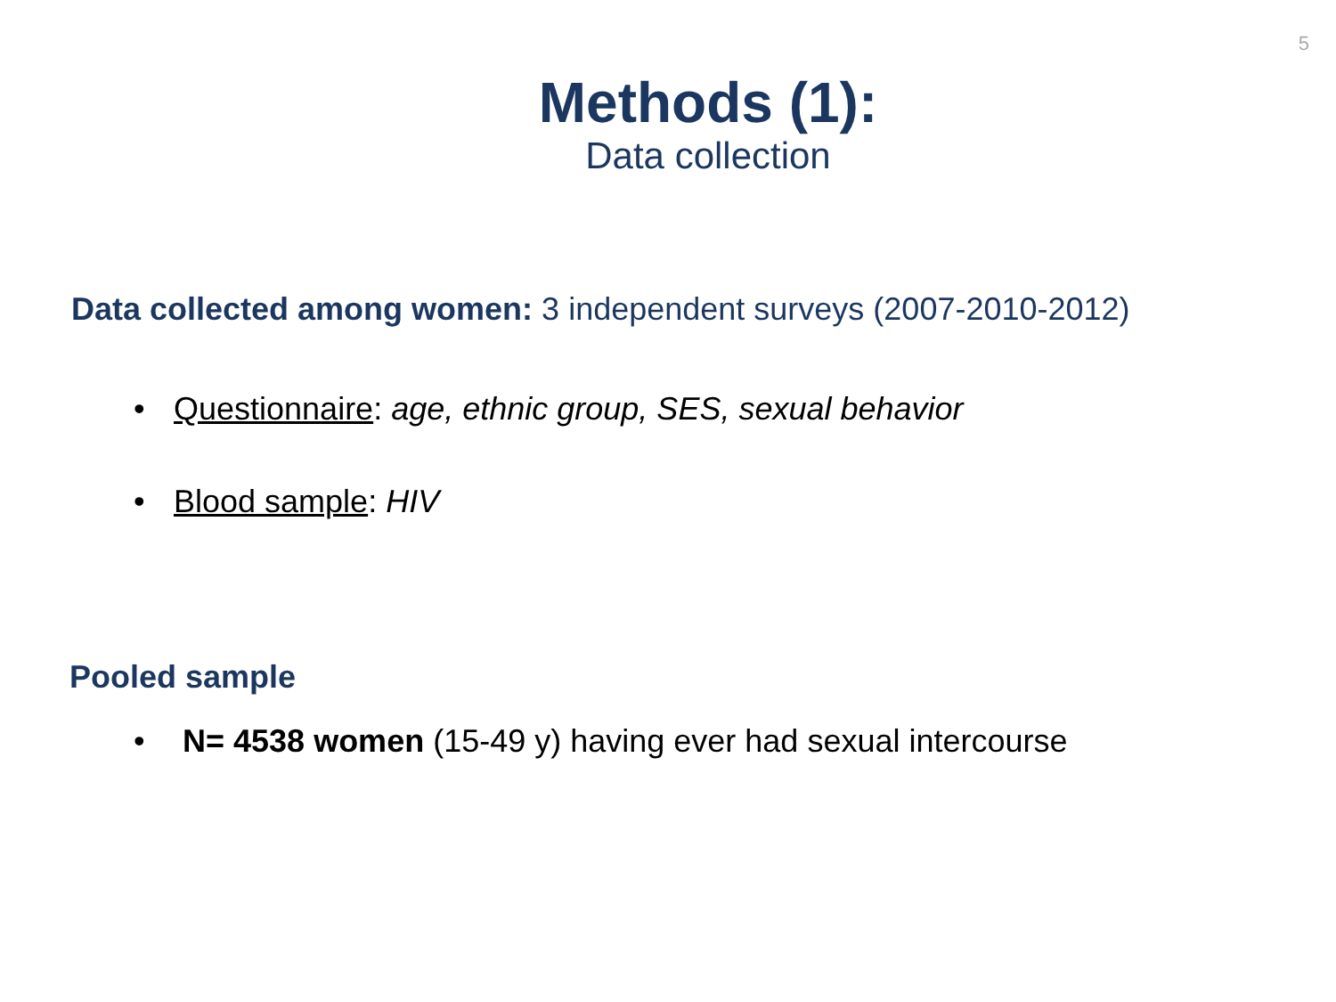5
Methods (1):
Data collection
Data collected among women: 3 independent surveys (2007-2010-2012)
• Questionnaire: age, ethnic group, SES, sexual behavior
• Blood sample: HIV
Pooled sample
• N= 4538 women (15-49 y) having ever had sexual intercourse